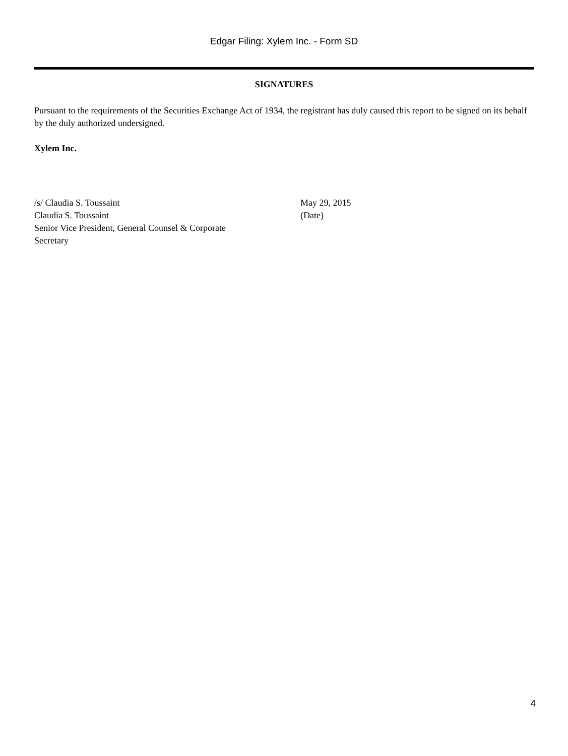Edgar Filing: Xylem Inc. - Form SD
SIGNATURES
Pursuant to the requirements of the Securities Exchange Act of 1934, the registrant has duly caused this report to be signed on its behalf by the duly authorized undersigned.
Xylem Inc.
/s/ Claudia S. Toussaint
Claudia S. Toussaint
Senior Vice President, General Counsel & Corporate
Secretary
May 29, 2015
(Date)
4